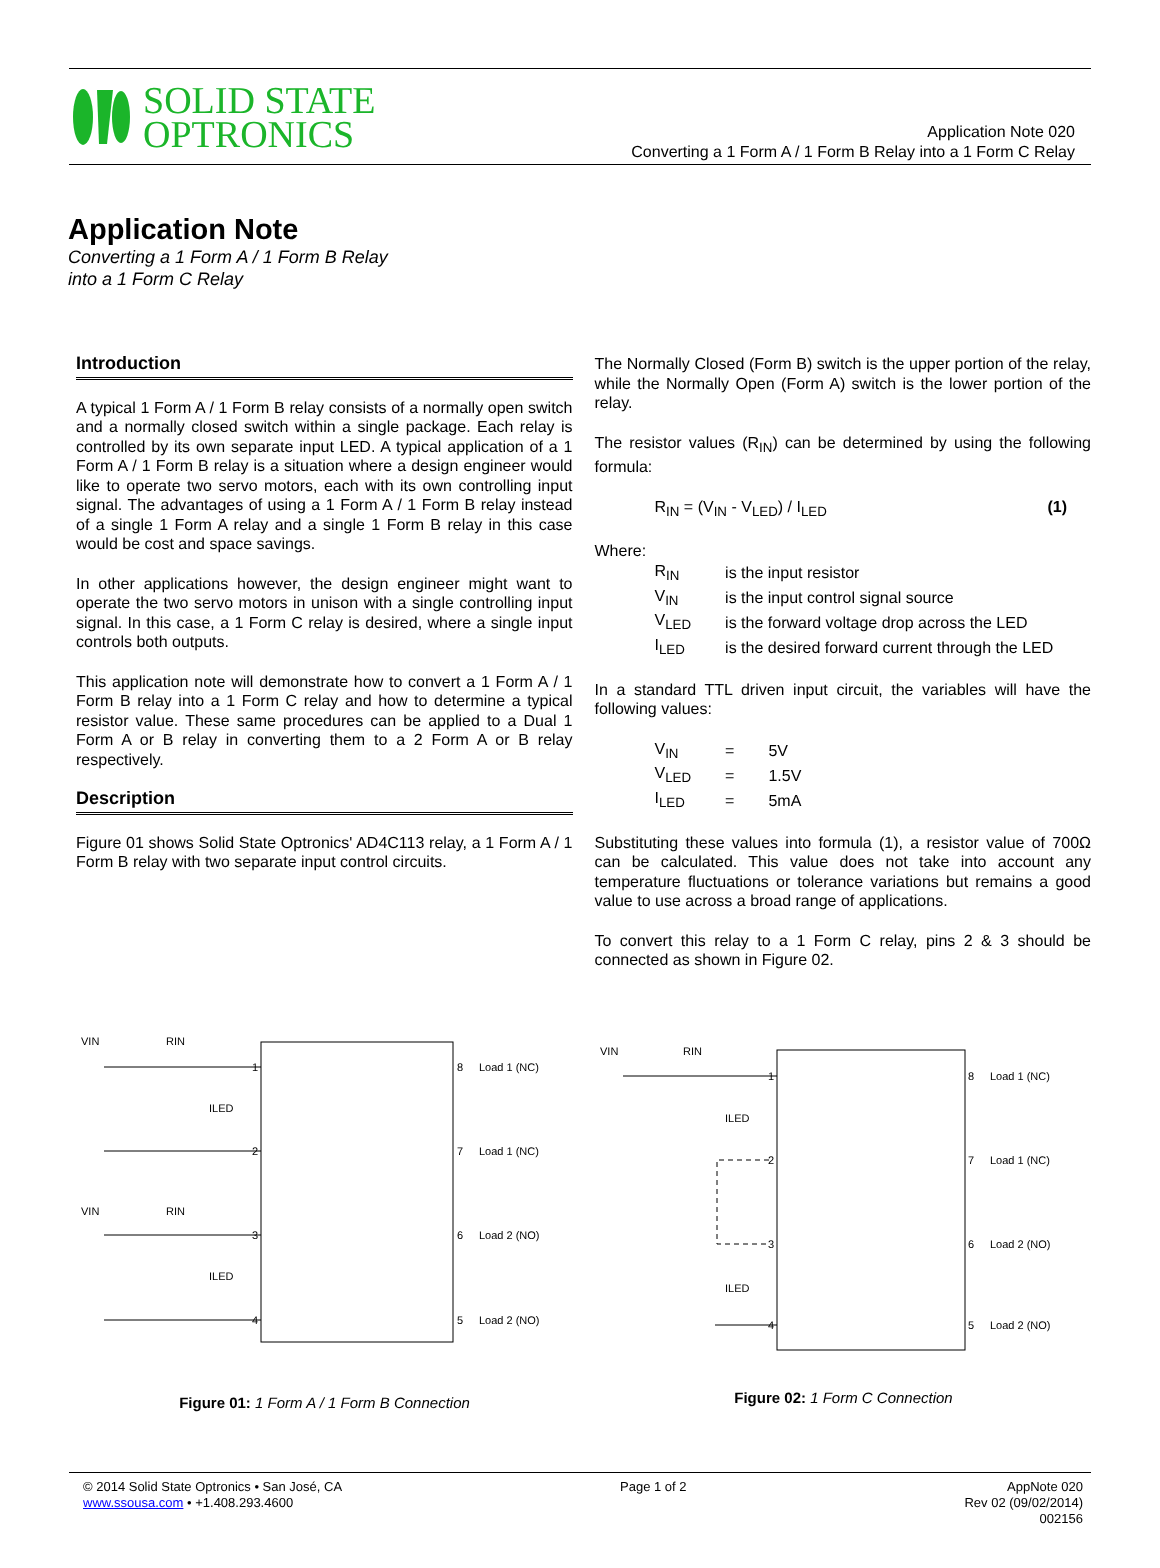SOLID STATE
OPTRONICS
Application Note 020
Converting a 1 Form A / 1 Form B Relay into a 1 Form C Relay
Application Note
Converting a 1 Form A / 1 Form B Relay
into a 1 Form C Relay
Introduction
A typical 1 Form A / 1 Form B relay consists of a normally open switch and a normally closed switch within a single package. Each relay is controlled by its own separate input LED. A typical application of a 1 Form A / 1 Form B relay is a situation where a design engineer would like to operate two servo motors, each with its own controlling input signal. The advantages of using a 1 Form A / 1 Form B relay instead of a single 1 Form A relay and a single 1 Form B relay in this case would be cost and space savings.
In other applications however, the design engineer might want to operate the two servo motors in unison with a single controlling input signal. In this case, a 1 Form C relay is desired, where a single input controls both outputs.
This application note will demonstrate how to convert a 1 Form A / 1 Form B relay into a 1 Form C relay and how to determine a typical resistor value. These same procedures can be applied to a Dual 1 Form A or B relay in converting them to a 2 Form A or B relay respectively.
Description
Figure 01 shows Solid State Optronics' AD4C113 relay, a 1 Form A / 1 Form B relay with two separate input control circuits.
The Normally Closed (Form B) switch is the upper portion of the relay, while the Normally Open (Form A) switch is the lower portion of the relay.
The resistor values (R<sub>IN</sub>) can be determined by using the following formula:
R<sub>IN</sub> = (V<sub>IN</sub> - V<sub>LED</sub>) / I<sub>LED</sub> (1)
Where:
| R<sub>IN</sub> | is the input resistor |
| V<sub>IN</sub> | is the input control signal source |
| V<sub>LED</sub> | is the forward voltage drop across the LED |
| I<sub>LED</sub> | is the desired forward current through the LED |
In a standard TTL driven input circuit, the variables will have the following values:
| V<sub>IN</sub> | = | 5V |
| V<sub>LED</sub> | = | 1.5V |
| I<sub>LED</sub> | = | 5mA |
Substituting these values into formula (1), a resistor value of 700Ω can be calculated. This value does not take into account any temperature fluctuations or tolerance variations but remains a good value to use across a broad range of applications.
To convert this relay to a 1 Form C relay, pins 2 & 3 should be connected as shown in Figure 02.
VIN
RIN
VIN
RIN
ILED
ILED
1
2
3
4
8
7
6
5
Load 1 (NC)
Load 1 (NC)
Load 2 (NO)
Load 2 (NO)
Figure 01: 1 Form A / 1 Form B Connection
VIN
RIN
ILED
ILED
1
2
3
4
8
7
6
5
Load 1 (NC)
Load 1 (NC)
Load 2 (NO)
Load 2 (NO)
Figure 02: 1 Form C Connection
© 2014 Solid State Optronics • San José, CA
www.ssousa.com • +1.408.293.4600
Page 1 of 2 AppNote 020
Rev 02 (09/02/2014)
002156